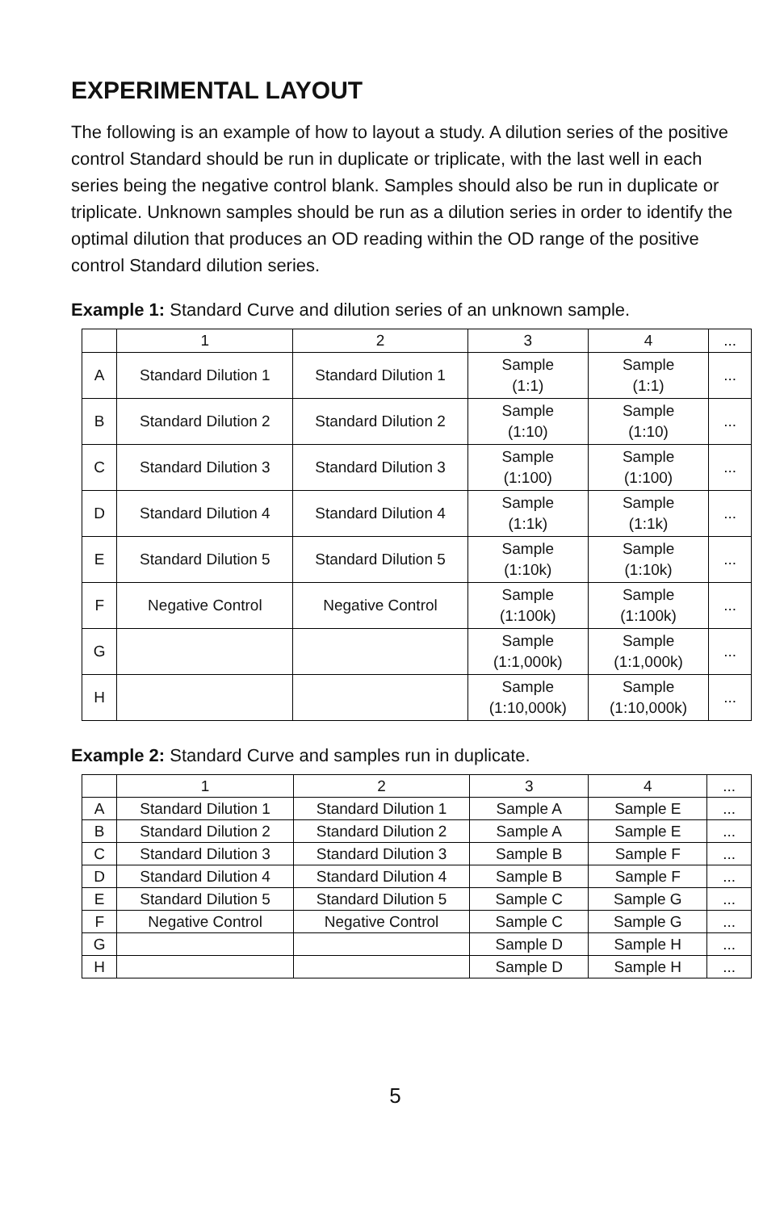EXPERIMENTAL LAYOUT
The following is an example of how to layout a study. A dilution series of the positive control Standard should be run in duplicate or triplicate, with the last well in each series being the negative control blank. Samples should also be run in duplicate or triplicate. Unknown samples should be run as a dilution series in order to identify the optimal dilution that produces an OD reading within the OD range of the positive control Standard dilution series.
Example 1: Standard Curve and dilution series of an unknown sample.
| | 1 | 2 | 3 | 4 | ... |
| A | Standard Dilution 1 | Standard Dilution 1 | Sample (1:1) | Sample (1:1) | ... |
| B | Standard Dilution 2 | Standard Dilution 2 | Sample (1:10) | Sample (1:10) | ... |
| C | Standard Dilution 3 | Standard Dilution 3 | Sample (1:100) | Sample (1:100) | ... |
| D | Standard Dilution 4 | Standard Dilution 4 | Sample (1:1k) | Sample (1:1k) | ... |
| E | Standard Dilution 5 | Standard Dilution 5 | Sample (1:10k) | Sample (1:10k) | ... |
| F | Negative Control | Negative Control | Sample (1:100k) | Sample (1:100k) | ... |
| G | | | Sample (1:1,000k) | Sample (1:1,000k) | ... |
| H | | | Sample (1:10,000k) | Sample (1:10,000k) | ... |
Example 2: Standard Curve and samples run in duplicate.
| | 1 | 2 | 3 | 4 | ... |
| A | Standard Dilution 1 | Standard Dilution 1 | Sample A | Sample E | ... |
| B | Standard Dilution 2 | Standard Dilution 2 | Sample A | Sample E | ... |
| C | Standard Dilution 3 | Standard Dilution 3 | Sample B | Sample F | ... |
| D | Standard Dilution 4 | Standard Dilution 4 | Sample B | Sample F | ... |
| E | Standard Dilution 5 | Standard Dilution 5 | Sample C | Sample G | ... |
| F | Negative Control | Negative Control | Sample C | Sample G | ... |
| G | | | Sample D | Sample H | ... |
| H | | | Sample D | Sample H | ... |
5